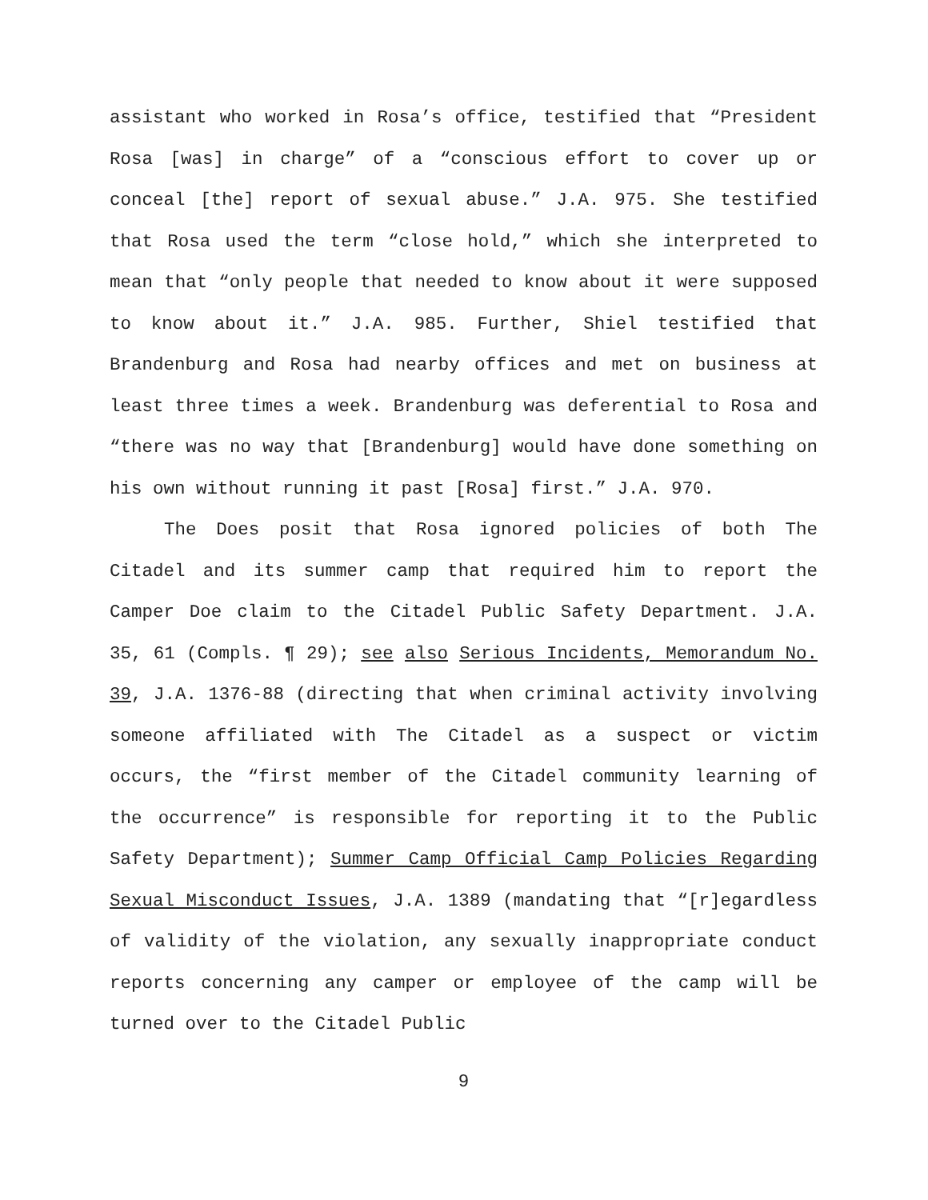assistant who worked in Rosa’s office, testified that “President Rosa [was] in charge” of a “conscious effort to cover up or conceal [the] report of sexual abuse.” J.A. 975. She testified that Rosa used the term “close hold,” which she interpreted to mean that “only people that needed to know about it were supposed to know about it.” J.A. 985. Further, Shiel testified that Brandenburg and Rosa had nearby offices and met on business at least three times a week. Brandenburg was deferential to Rosa and “there was no way that [Brandenburg] would have done something on his own without running it past [Rosa] first.” J.A. 970.
The Does posit that Rosa ignored policies of both The Citadel and its summer camp that required him to report the Camper Doe claim to the Citadel Public Safety Department. J.A. 35, 61 (Compls. ¶ 29); see also Serious Incidents, Memorandum No. 39, J.A. 1376-88 (directing that when criminal activity involving someone affiliated with The Citadel as a suspect or victim occurs, the “first member of the Citadel community learning of the occurrence” is responsible for reporting it to the Public Safety Department); Summer Camp Official Camp Policies Regarding Sexual Misconduct Issues, J.A. 1389 (mandating that “[r]egardless of validity of the violation, any sexually inappropriate conduct reports concerning any camper or employee of the camp will be turned over to the Citadel Public
9